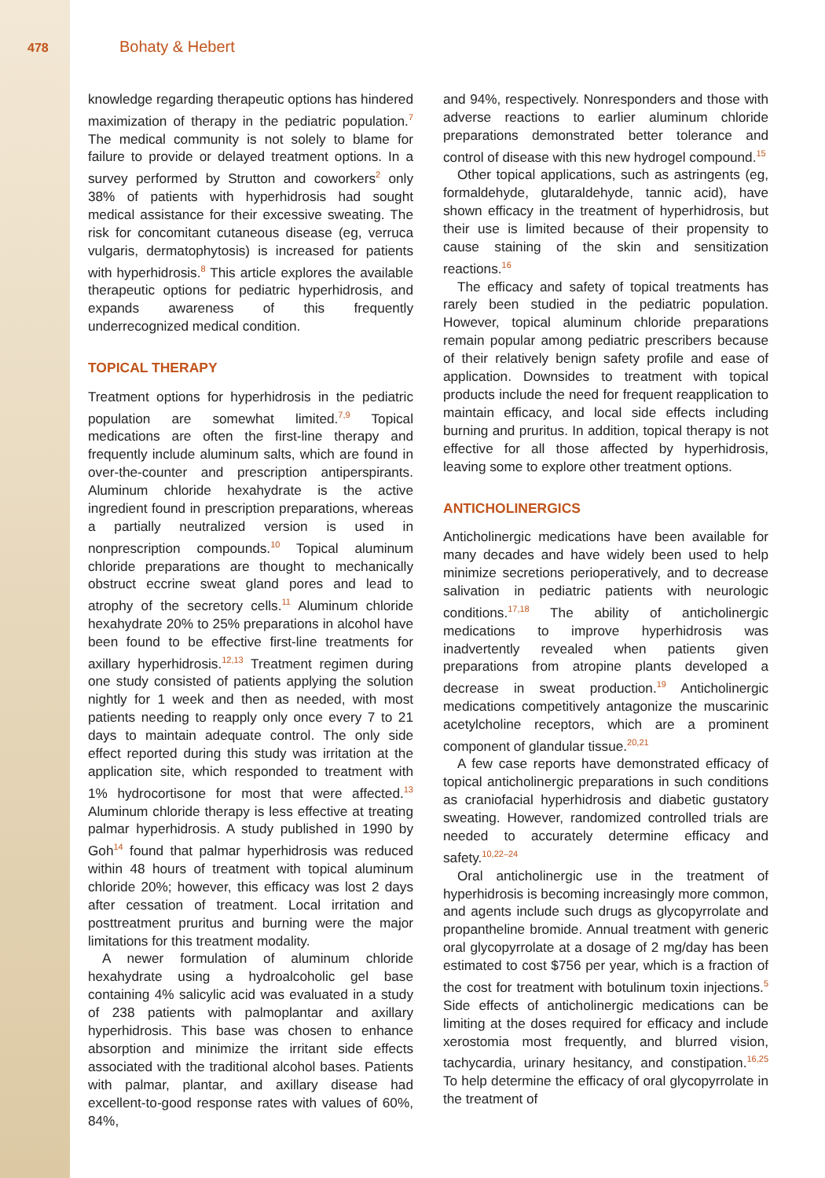478
Bohaty & Hebert
knowledge regarding therapeutic options has hindered maximization of therapy in the pediatric population.<sup>7</sup> The medical community is not solely to blame for failure to provide or delayed treatment options. In a survey performed by Strutton and coworkers<sup>2</sup> only 38% of patients with hyperhidrosis had sought medical assistance for their excessive sweating. The risk for concomitant cutaneous disease (eg, verruca vulgaris, dermatophytosis) is increased for patients with hyperhidrosis.<sup>8</sup> This article explores the available therapeutic options for pediatric hyperhidrosis, and expands awareness of this frequently underrecognized medical condition.
TOPICAL THERAPY
Treatment options for hyperhidrosis in the pediatric population are somewhat limited.<sup>7,9</sup> Topical medications are often the first-line therapy and frequently include aluminum salts, which are found in over-the-counter and prescription antiperspirants. Aluminum chloride hexahydrate is the active ingredient found in prescription preparations, whereas a partially neutralized version is used in nonprescription compounds.<sup>10</sup> Topical aluminum chloride preparations are thought to mechanically obstruct eccrine sweat gland pores and lead to atrophy of the secretory cells.<sup>11</sup> Aluminum chloride hexahydrate 20% to 25% preparations in alcohol have been found to be effective first-line treatments for axillary hyperhidrosis.<sup>12,13</sup> Treatment regimen during one study consisted of patients applying the solution nightly for 1 week and then as needed, with most patients needing to reapply only once every 7 to 21 days to maintain adequate control. The only side effect reported during this study was irritation at the application site, which responded to treatment with 1% hydrocortisone for most that were affected.<sup>13</sup> Aluminum chloride therapy is less effective at treating palmar hyperhidrosis. A study published in 1990 by Goh<sup>14</sup> found that palmar hyperhidrosis was reduced within 48 hours of treatment with topical aluminum chloride 20%; however, this efficacy was lost 2 days after cessation of treatment. Local irritation and posttreatment pruritus and burning were the major limitations for this treatment modality.
A newer formulation of aluminum chloride hexahydrate using a hydroalcoholic gel base containing 4% salicylic acid was evaluated in a study of 238 patients with palmoplantar and axillary hyperhidrosis. This base was chosen to enhance absorption and minimize the irritant side effects associated with the traditional alcohol bases. Patients with palmar, plantar, and axillary disease had excellent-to-good response rates with values of 60%, 84%,
and 94%, respectively. Nonresponders and those with adverse reactions to earlier aluminum chloride preparations demonstrated better tolerance and control of disease with this new hydrogel compound.<sup>15</sup>
Other topical applications, such as astringents (eg, formaldehyde, glutaraldehyde, tannic acid), have shown efficacy in the treatment of hyperhidrosis, but their use is limited because of their propensity to cause staining of the skin and sensitization reactions.<sup>16</sup>
The efficacy and safety of topical treatments has rarely been studied in the pediatric population. However, topical aluminum chloride preparations remain popular among pediatric prescribers because of their relatively benign safety profile and ease of application. Downsides to treatment with topical products include the need for frequent reapplication to maintain efficacy, and local side effects including burning and pruritus. In addition, topical therapy is not effective for all those affected by hyperhidrosis, leaving some to explore other treatment options.
ANTICHOLINERGICS
Anticholinergic medications have been available for many decades and have widely been used to help minimize secretions perioperatively, and to decrease salivation in pediatric patients with neurologic conditions.<sup>17,18</sup> The ability of anticholinergic medications to improve hyperhidrosis was inadvertently revealed when patients given preparations from atropine plants developed a decrease in sweat production.<sup>19</sup> Anticholinergic medications competitively antagonize the muscarinic acetylcholine receptors, which are a prominent component of glandular tissue.<sup>20,21</sup>
A few case reports have demonstrated efficacy of topical anticholinergic preparations in such conditions as craniofacial hyperhidrosis and diabetic gustatory sweating. However, randomized controlled trials are needed to accurately determine efficacy and safety.<sup>10,22–24</sup>
Oral anticholinergic use in the treatment of hyperhidrosis is becoming increasingly more common, and agents include such drugs as glycopyrrolate and propantheline bromide. Annual treatment with generic oral glycopyrrolate at a dosage of 2 mg/day has been estimated to cost $756 per year, which is a fraction of the cost for treatment with botulinum toxin injections.<sup>5</sup> Side effects of anticholinergic medications can be limiting at the doses required for efficacy and include xerostomia most frequently, and blurred vision, tachycardia, urinary hesitancy, and constipation.<sup>16,25</sup> To help determine the efficacy of oral glycopyrrolate in the treatment of